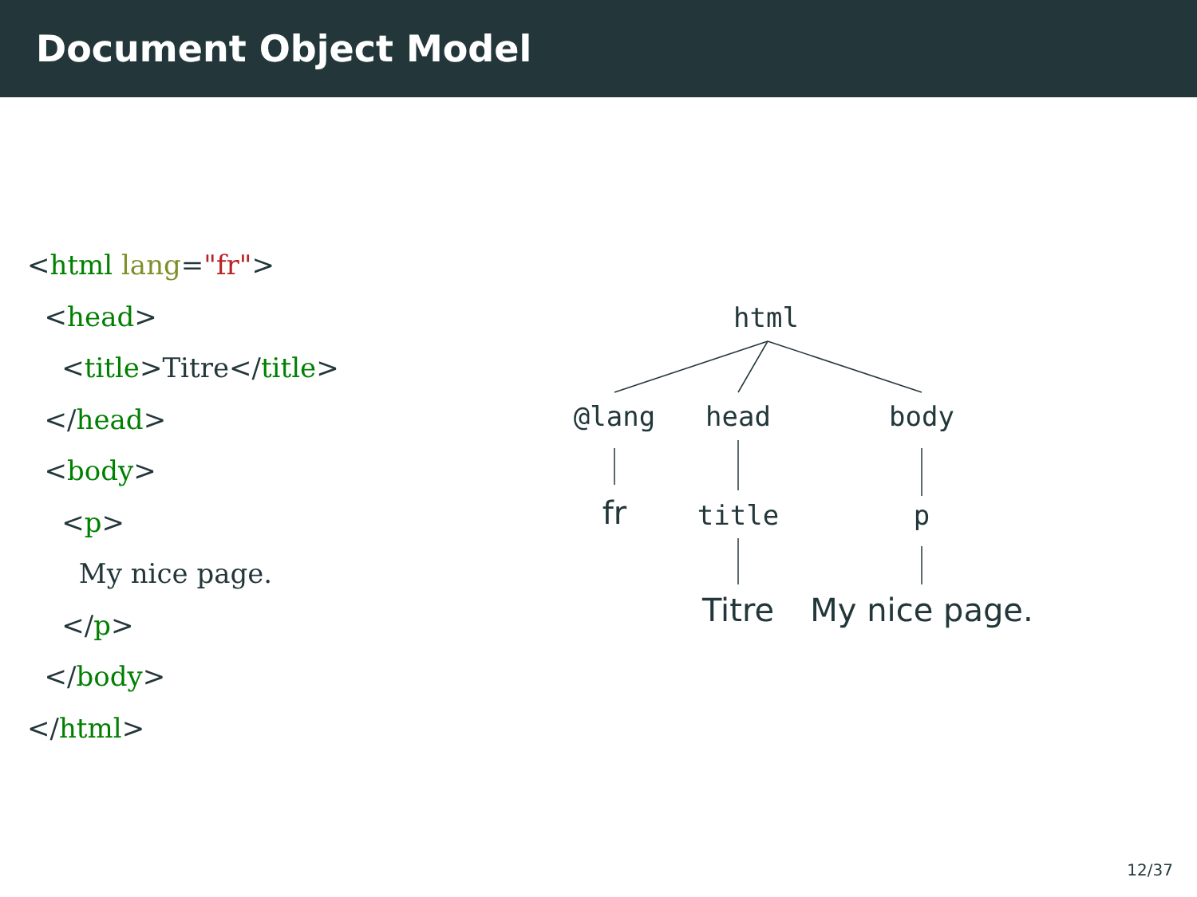Document Object Model
<html lang="fr">
  <head>
    <title>Titre</title>
  </head>
  <body>
    <p>
      My nice page.
    </p>
  </body>
</html>
html
@lang head body
fr title p
Titre My nice page.
12/37